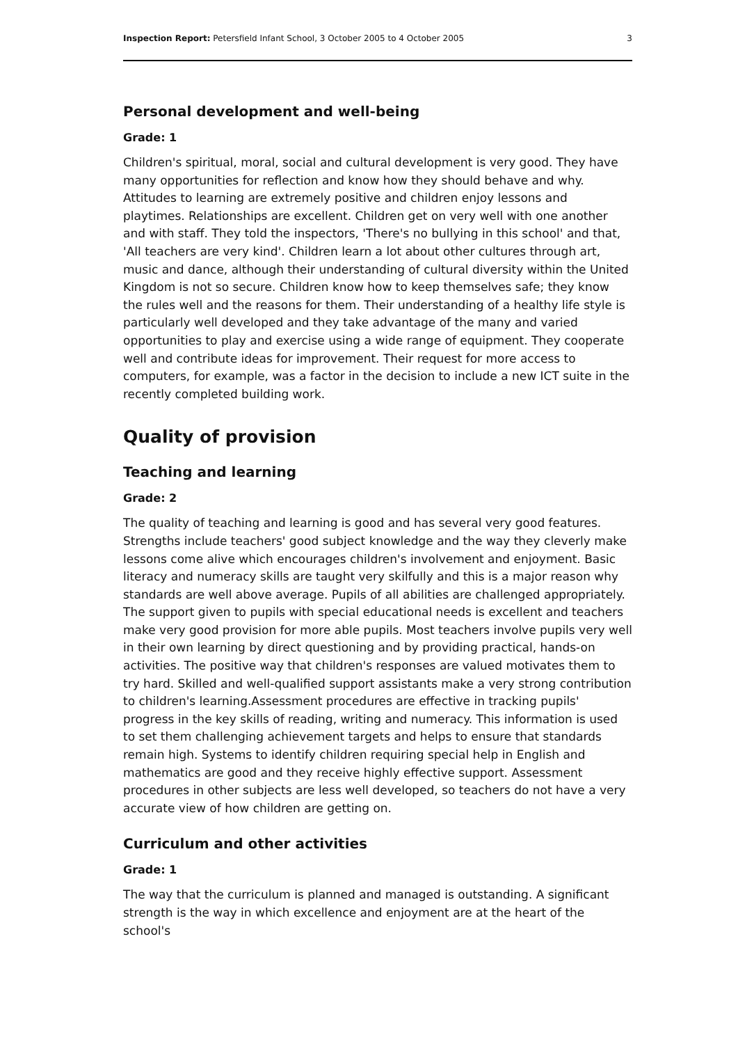Inspection Report: Petersfield Infant School, 3 October 2005 to 4 October 2005 3
Personal development and well-being
Grade: 1
Children's spiritual, moral, social and cultural development is very good. They have many opportunities for reflection and know how they should behave and why. Attitudes to learning are extremely positive and children enjoy lessons and playtimes. Relationships are excellent. Children get on very well with one another and with staff. They told the inspectors, 'There's no bullying in this school' and that, 'All teachers are very kind'. Children learn a lot about other cultures through art, music and dance, although their understanding of cultural diversity within the United Kingdom is not so secure. Children know how to keep themselves safe; they know the rules well and the reasons for them. Their understanding of a healthy life style is particularly well developed and they take advantage of the many and varied opportunities to play and exercise using a wide range of equipment. They cooperate well and contribute ideas for improvement. Their request for more access to computers, for example, was a factor in the decision to include a new ICT suite in the recently completed building work.
Quality of provision
Teaching and learning
Grade: 2
The quality of teaching and learning is good and has several very good features. Strengths include teachers' good subject knowledge and the way they cleverly make lessons come alive which encourages children's involvement and enjoyment. Basic literacy and numeracy skills are taught very skilfully and this is a major reason why standards are well above average. Pupils of all abilities are challenged appropriately. The support given to pupils with special educational needs is excellent and teachers make very good provision for more able pupils. Most teachers involve pupils very well in their own learning by direct questioning and by providing practical, hands-on activities. The positive way that children's responses are valued motivates them to try hard. Skilled and well-qualified support assistants make a very strong contribution to children's learning.Assessment procedures are effective in tracking pupils' progress in the key skills of reading, writing and numeracy. This information is used to set them challenging achievement targets and helps to ensure that standards remain high. Systems to identify children requiring special help in English and mathematics are good and they receive highly effective support. Assessment procedures in other subjects are less well developed, so teachers do not have a very accurate view of how children are getting on.
Curriculum and other activities
Grade: 1
The way that the curriculum is planned and managed is outstanding. A significant strength is the way in which excellence and enjoyment are at the heart of the school's